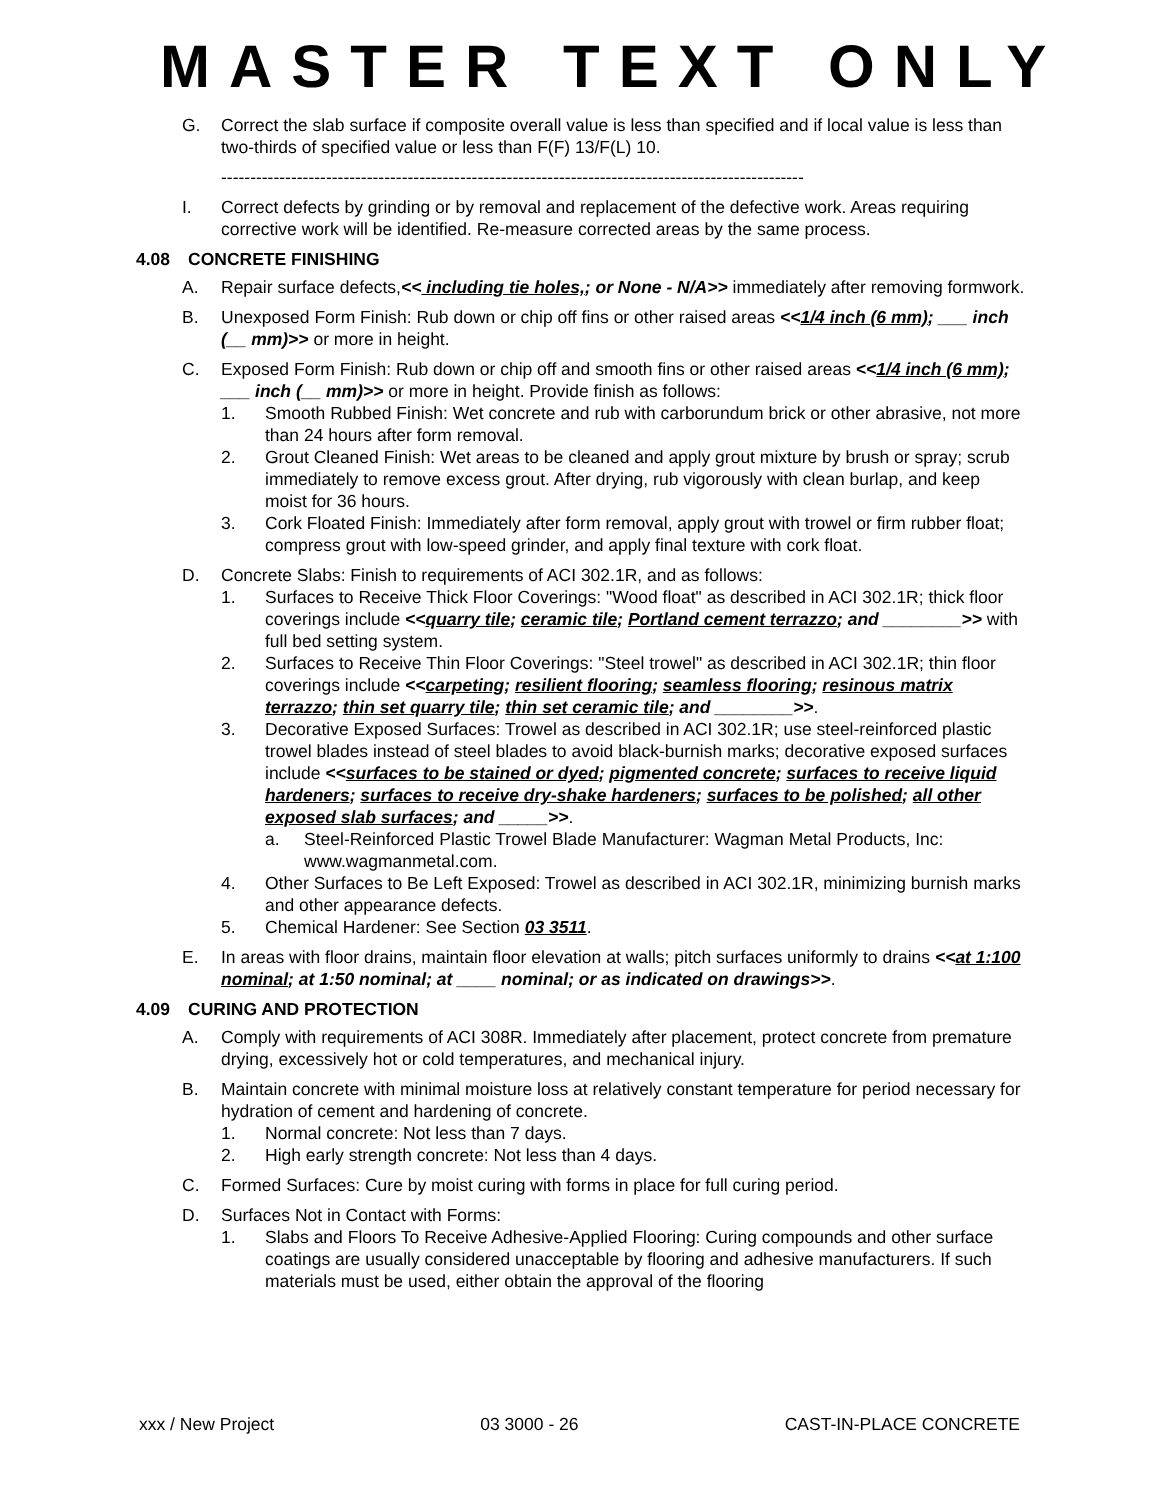MASTER TEXT ONLY
G. Correct the slab surface if composite overall value is less than specified and if local value is less than two-thirds of specified value or less than F(F) 13/F(L) 10.
----------------------------------------------------------------------------------------------------
I. Correct defects by grinding or by removal and replacement of the defective work. Areas requiring corrective work will be identified. Re-measure corrected areas by the same process.
4.08 CONCRETE FINISHING
A. Repair surface defects,<< including tie holes,; or None - N/A>> immediately after removing formwork.
B. Unexposed Form Finish: Rub down or chip off fins or other raised areas <<1/4 inch (6 mm); ___ inch (__ mm)>> or more in height.
C. Exposed Form Finish: Rub down or chip off and smooth fins or other raised areas <<1/4 inch (6 mm); ___ inch (__ mm)>> or more in height. Provide finish as follows:
1. Smooth Rubbed Finish: Wet concrete and rub with carborundum brick or other abrasive, not more than 24 hours after form removal.
2. Grout Cleaned Finish: Wet areas to be cleaned and apply grout mixture by brush or spray; scrub immediately to remove excess grout. After drying, rub vigorously with clean burlap, and keep moist for 36 hours.
3. Cork Floated Finish: Immediately after form removal, apply grout with trowel or firm rubber float; compress grout with low-speed grinder, and apply final texture with cork float.
D. Concrete Slabs: Finish to requirements of ACI 302.1R, and as follows:
1. Surfaces to Receive Thick Floor Coverings: "Wood float" as described in ACI 302.1R; thick floor coverings include <<quarry tile; ceramic tile; Portland cement terrazzo; and ________>> with full bed setting system.
2. Surfaces to Receive Thin Floor Coverings: "Steel trowel" as described in ACI 302.1R; thin floor coverings include <<carpeting; resilient flooring; seamless flooring; resinous matrix terrazzo; thin set quarry tile; thin set ceramic tile; and ________>>.
3. Decorative Exposed Surfaces: Trowel as described in ACI 302.1R; use steel-reinforced plastic trowel blades instead of steel blades to avoid black-burnish marks; decorative exposed surfaces include <<surfaces to be stained or dyed; pigmented concrete; surfaces to receive liquid hardeners; surfaces to receive dry-shake hardeners; surfaces to be polished; all other exposed slab surfaces; and _____>>.
a. Steel-Reinforced Plastic Trowel Blade Manufacturer: Wagman Metal Products, Inc: www.wagmanmetal.com.
4. Other Surfaces to Be Left Exposed: Trowel as described in ACI 302.1R, minimizing burnish marks and other appearance defects.
5. Chemical Hardener: See Section 03 3511.
E. In areas with floor drains, maintain floor elevation at walls; pitch surfaces uniformly to drains <<at 1:100 nominal; at 1:50 nominal; at ____ nominal; or as indicated on drawings>>.
4.09 CURING AND PROTECTION
A. Comply with requirements of ACI 308R. Immediately after placement, protect concrete from premature drying, excessively hot or cold temperatures, and mechanical injury.
B. Maintain concrete with minimal moisture loss at relatively constant temperature for period necessary for hydration of cement and hardening of concrete.
1. Normal concrete: Not less than 7 days.
2. High early strength concrete: Not less than 4 days.
C. Formed Surfaces: Cure by moist curing with forms in place for full curing period.
D. Surfaces Not in Contact with Forms:
1. Slabs and Floors To Receive Adhesive-Applied Flooring: Curing compounds and other surface coatings are usually considered unacceptable by flooring and adhesive manufacturers. If such materials must be used, either obtain the approval of the flooring
xxx / New Project 03 3000 - 26 CAST-IN-PLACE CONCRETE